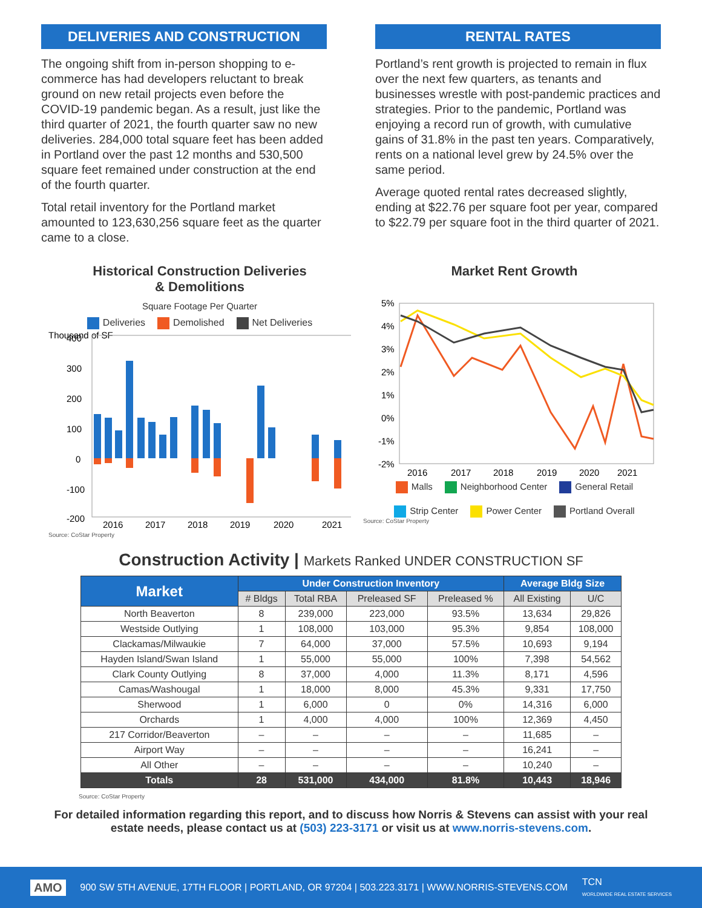DELIVERIES AND CONSTRUCTION
The ongoing shift from in-person shopping to e-commerce has had developers reluctant to break ground on new retail projects even before the COVID-19 pandemic began. As a result, just like the third quarter of 2021, the fourth quarter saw no new deliveries. 284,000 total square feet has been added in Portland over the past 12 months and 530,500 square feet remained under construction at the end of the fourth quarter.
Total retail inventory for the Portland market amounted to 123,630,256 square feet as the quarter came to a close.
RENTAL RATES
Portland’s rent growth is projected to remain in flux over the next few quarters, as tenants and businesses wrestle with post-pandemic practices and strategies. Prior to the pandemic, Portland was enjoying a record run of growth, with cumulative gains of 31.8% in the past ten years. Comparatively, rents on a national level grew by 24.5% over the same period.
Average quoted rental rates decreased slightly, ending at $22.76 per square foot per year, compared to $22.79 per square foot in the third quarter of 2021.
Historical Construction Deliveries
& Demolitions
Square Footage Per Quarter
Deliveries Demolished Net Deliveries
Thousand of SF
400
300
200
100
0
-100
-200
2016
2017
2018
2019
2020
2021
Source: CoStar Property
Market Rent Growth
5%
4%
3%
2%
1%
0%
-1%
-2%
2016
2017
2018
2019
2020
2021
Malls Neighborhood Center General Retail Strip Center Power Center Portland Overall
Source: CoStar Property
Construction Activity | Markets Ranked UNDER CONSTRUCTION SF
| Market | Under Construction Inventory | | | | Average Bldg Size | |
| --- | --- | --- | --- | --- | --- | --- |
| | # Bldgs | Total RBA | Preleased SF | Preleased % | All Existing | U/C |
| North Beaverton | 8 | 239,000 | 223,000 | 93.5% | 13,634 | 29,826 |
| Westside Outlying | 1 | 108,000 | 103,000 | 95.3% | 9,854 | 108,000 |
| Clackamas/Milwaukie | 7 | 64,000 | 37,000 | 57.5% | 10,693 | 9,194 |
| Hayden Island/Swan Island | 1 | 55,000 | 55,000 | 100% | 7,398 | 54,562 |
| Clark County Outlying | 8 | 37,000 | 4,000 | 11.3% | 8,171 | 4,596 |
| Camas/Washougal | 1 | 18,000 | 8,000 | 45.3% | 9,331 | 17,750 |
| Sherwood | 1 | 6,000 | 0 | 0% | 14,316 | 6,000 |
| Orchards | 1 | 4,000 | 4,000 | 100% | 12,369 | 4,450 |
| 217 Corridor/Beaverton | – | – | – | – | 11,685 | – |
| Airport Way | – | – | – | – | 16,241 | – |
| All Other | – | – | – | – | 10,240 | – |
| Totals | 28 | 531,000 | 434,000 | 81.8% | 10,443 | 18,946 |
Source: CoStar Property
For detailed information regarding this report, and to discuss how Norris & Stevens can assist with your real estate needs, please contact us at (503) 223-3171 or visit us at www.norris-stevens.com.
AMO 900 SW 5TH AVENUE, 17TH FLOOR | PORTLAND, OR 97204 | 503.223.3171 | WWW.NORRIS-STEVENS.COM TCN
WORLDWIDE REAL ESTATE SERVICES